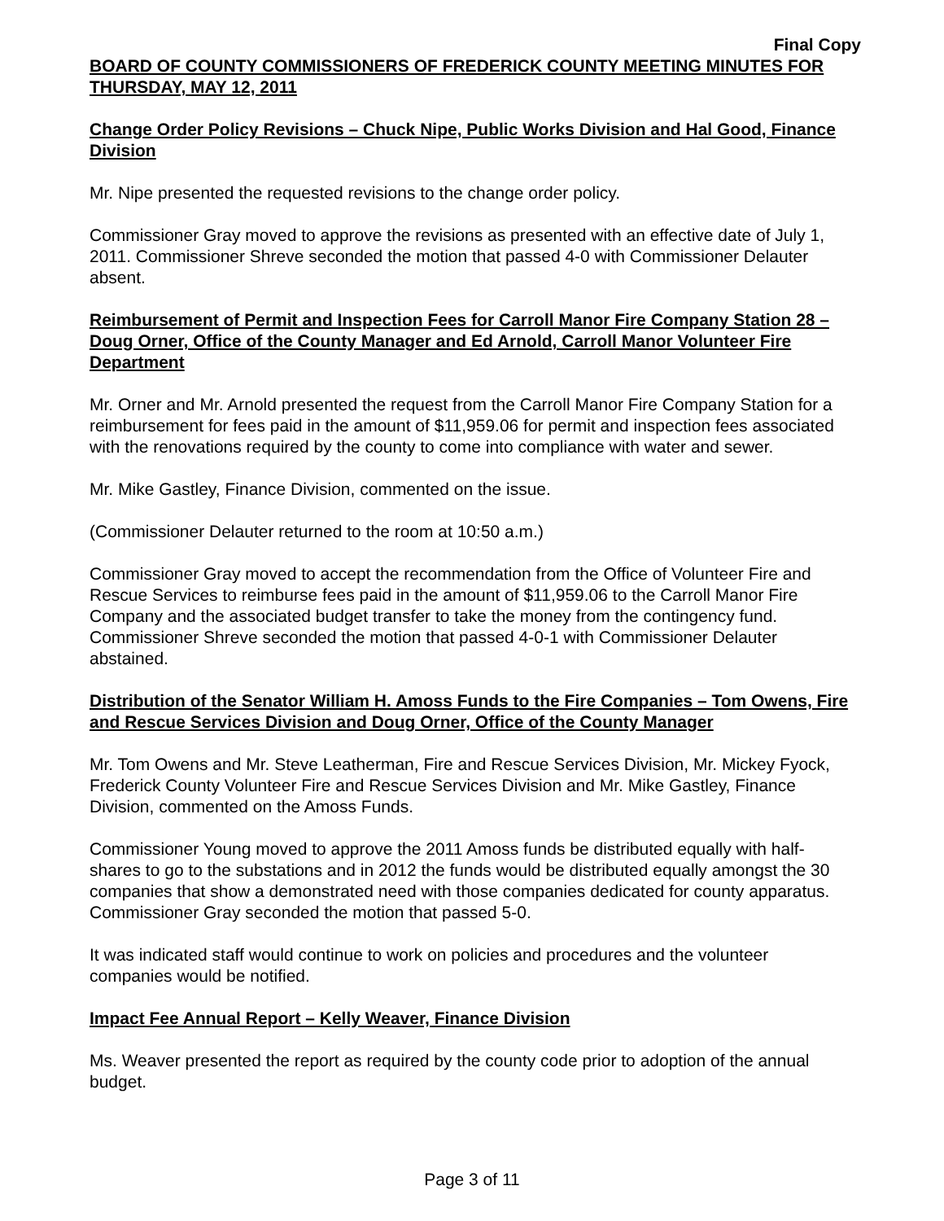Final Copy
BOARD OF COUNTY COMMISSIONERS OF FREDERICK COUNTY MEETING MINUTES FOR THURSDAY, MAY 12, 2011
Change Order Policy Revisions – Chuck Nipe, Public Works Division and Hal Good, Finance Division
Mr. Nipe presented the requested revisions to the change order policy.
Commissioner Gray moved to approve the revisions as presented with an effective date of July 1, 2011. Commissioner Shreve seconded the motion that passed 4-0 with Commissioner Delauter absent.
Reimbursement of Permit and Inspection Fees for Carroll Manor Fire Company Station 28 – Doug Orner, Office of the County Manager and Ed Arnold, Carroll Manor Volunteer Fire Department
Mr. Orner and Mr. Arnold presented the request from the Carroll Manor Fire Company Station for a reimbursement for fees paid in the amount of $11,959.06 for permit and inspection fees associated with the renovations required by the county to come into compliance with water and sewer.
Mr. Mike Gastley, Finance Division, commented on the issue.
(Commissioner Delauter returned to the room at 10:50 a.m.)
Commissioner Gray moved to accept the recommendation from the Office of Volunteer Fire and Rescue Services to reimburse fees paid in the amount of $11,959.06 to the Carroll Manor Fire Company and the associated budget transfer to take the money from the contingency fund. Commissioner Shreve seconded the motion that passed 4-0-1 with Commissioner Delauter abstained.
Distribution of the Senator William H. Amoss Funds to the Fire Companies – Tom Owens, Fire and Rescue Services Division and Doug Orner, Office of the County Manager
Mr. Tom Owens and Mr. Steve Leatherman, Fire and Rescue Services Division, Mr. Mickey Fyock, Frederick County Volunteer Fire and Rescue Services Division and Mr. Mike Gastley, Finance Division, commented on the Amoss Funds.
Commissioner Young moved to approve the 2011 Amoss funds be distributed equally with half-shares to go to the substations and in 2012 the funds would be distributed equally amongst the 30 companies that show a demonstrated need with those companies dedicated for county apparatus. Commissioner Gray seconded the motion that passed 5-0.
It was indicated staff would continue to work on policies and procedures and the volunteer companies would be notified.
Impact Fee Annual Report – Kelly Weaver, Finance Division
Ms. Weaver presented the report as required by the county code prior to adoption of the annual budget.
Page 3 of 11